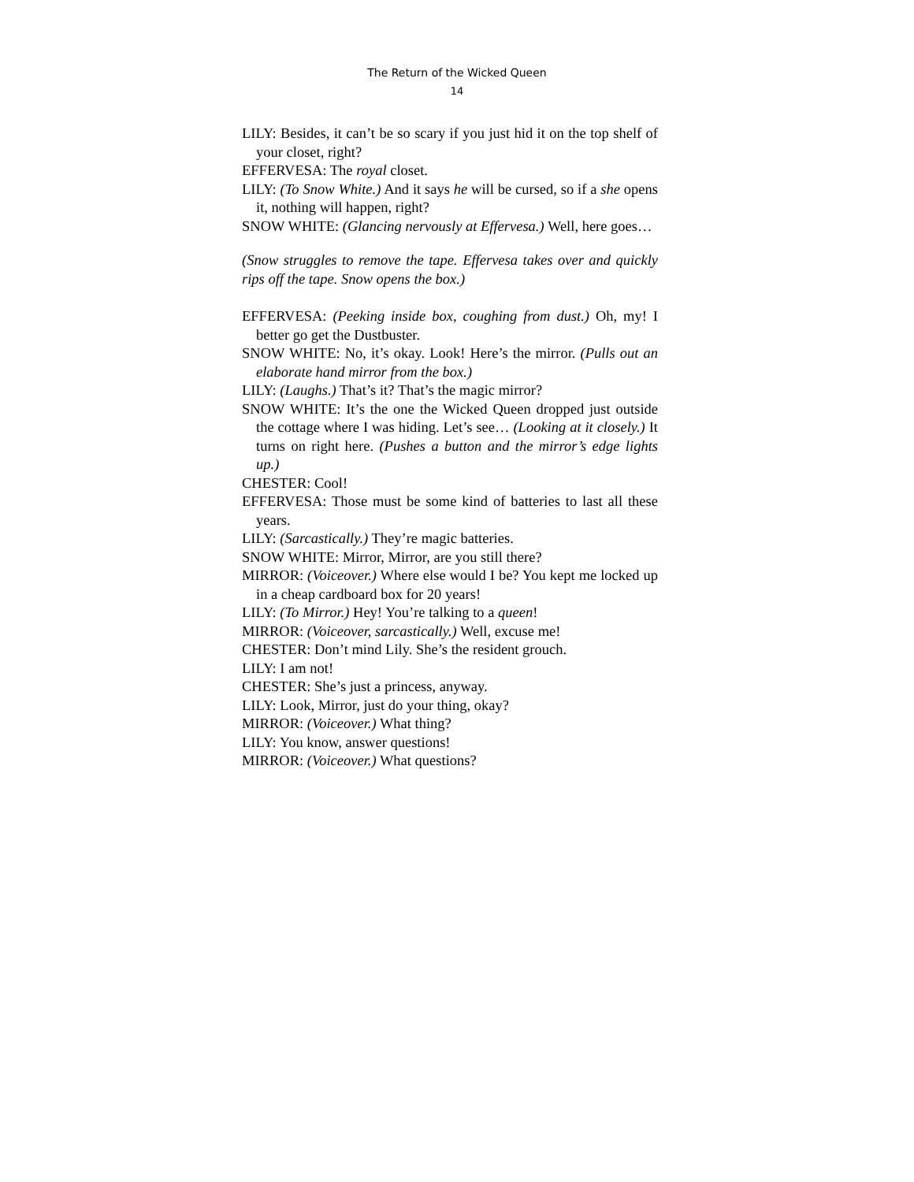The Return of the Wicked Queen
14
LILY: Besides, it can’t be so scary if you just hid it on the top shelf of your closet, right?
EFFERVESA: The royal closet.
LILY: (To Snow White.) And it says he will be cursed, so if a she opens it, nothing will happen, right?
SNOW WHITE: (Glancing nervously at Effervesa.) Well, here goes…
(Snow struggles to remove the tape. Effervesa takes over and quickly rips off the tape. Snow opens the box.)
EFFERVESA: (Peeking inside box, coughing from dust.) Oh, my! I better go get the Dustbuster.
SNOW WHITE: No, it’s okay. Look! Here’s the mirror. (Pulls out an elaborate hand mirror from the box.)
LILY: (Laughs.) That’s it? That’s the magic mirror?
SNOW WHITE: It’s the one the Wicked Queen dropped just outside the cottage where I was hiding. Let’s see… (Looking at it closely.) It turns on right here. (Pushes a button and the mirror’s edge lights up.)
CHESTER: Cool!
EFFERVESA: Those must be some kind of batteries to last all these years.
LILY: (Sarcastically.) They’re magic batteries.
SNOW WHITE: Mirror, Mirror, are you still there?
MIRROR: (Voiceover.) Where else would I be? You kept me locked up in a cheap cardboard box for 20 years!
LILY: (To Mirror.) Hey! You’re talking to a queen!
MIRROR: (Voiceover, sarcastically.) Well, excuse me!
CHESTER: Don’t mind Lily. She’s the resident grouch.
LILY: I am not!
CHESTER: She’s just a princess, anyway.
LILY: Look, Mirror, just do your thing, okay?
MIRROR: (Voiceover.) What thing?
LILY: You know, answer questions!
MIRROR: (Voiceover.) What questions?